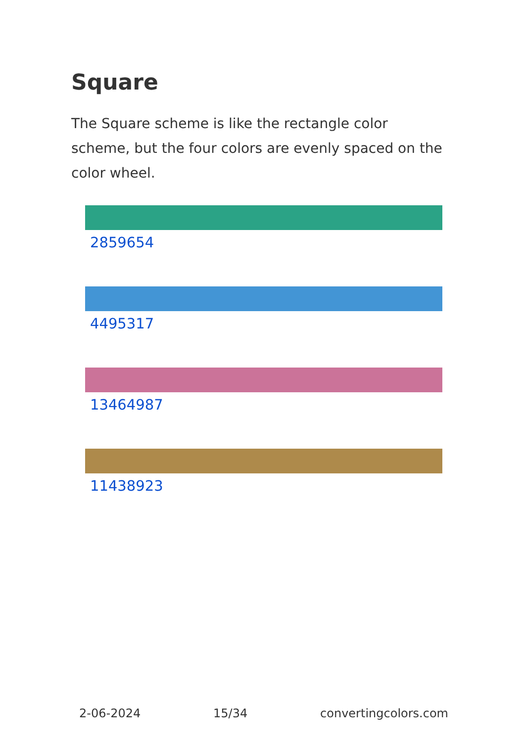Square
The Square scheme is like the rectangle color scheme, but the four colors are evenly spaced on the color wheel.
2859654
4495317
13464987
11438923
2-06-2024 15/34 convertingcolors.com